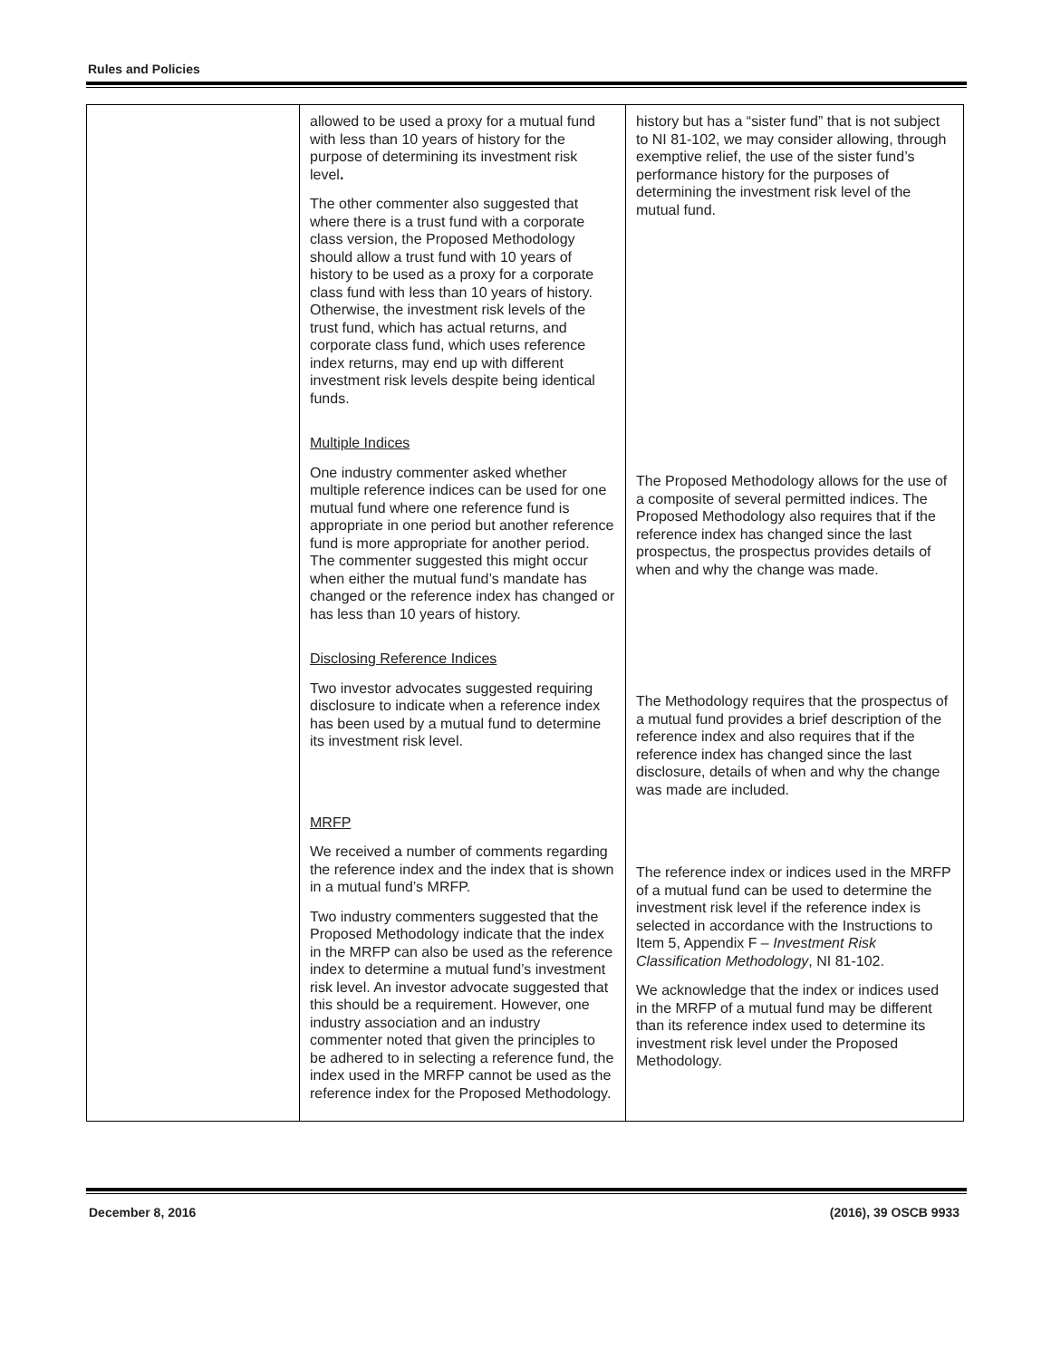Rules and Policies
| | allowed to be used a proxy for a mutual fund with less than 10 years of history for the purpose of determining its investment risk level . The other commenter also suggested that where there is a trust fund with a corporate class version, the Proposed Methodology should allow a trust fund with 10 years of history to be used as a proxy for a corporate class fund with less than 10 years of history. Otherwise, the investment risk levels of the trust fund, which has actual returns, and corporate class fund, which uses reference index returns, may end up with different investment risk levels despite being identical funds. Multiple Indices One industry commenter asked whether multiple reference indices can be used for one mutual fund where one reference fund is appropriate in one period but another reference fund is more appropriate for another period. The commenter suggested this might occur when either the mutual fund’s mandate has changed or the reference index has changed or has less than 10 years of history. Disclosing Reference Indices Two investor advocates suggested requiring disclosure to indicate when a reference index has been used by a mutual fund to determine its investment risk level. MRFP We received a number of comments regarding the reference index and the index that is shown in a mutual fund’s MRFP. Two industry commenters suggested that the Proposed Methodology indicate that the index in the MRFP can also be used as the reference index to determine a mutual fund’s investment risk level. An investor advocate suggested that this should be a requirement. However, one industry association and an industry commenter noted that given the principles to be adhered to in selecting a reference fund, the index used in the MRFP cannot be used as the reference index for the Proposed Methodology. | history but has a “sister fund” that is not subject to NI 81-102, we may consider allowing, through exemptive relief, the use of the sister fund’s performance history for the purposes of determining the investment risk level of the mutual fund. The Proposed Methodology allows for the use of a composite of several permitted indices. The Proposed Methodology also requires that if the reference index has changed since the last prospectus, the prospectus provides details of when and why the change was made. The Methodology requires that the prospectus of a mutual fund provides a brief description of the reference index and also requires that if the reference index has changed since the last disclosure, details of when and why the change was made are included. The reference index or indices used in the MRFP of a mutual fund can be used to determine the investment risk level if the reference index is selected in accordance with the Instructions to Item 5, Appendix F – Investment Risk Classification Methodology , NI 81-102. We acknowledge that the index or indices used in the MRFP of a mutual fund may be different than its reference index used to determine its investment risk level under the Proposed Methodology. |
December 8, 2016 (2016), 39 OSCB 9933